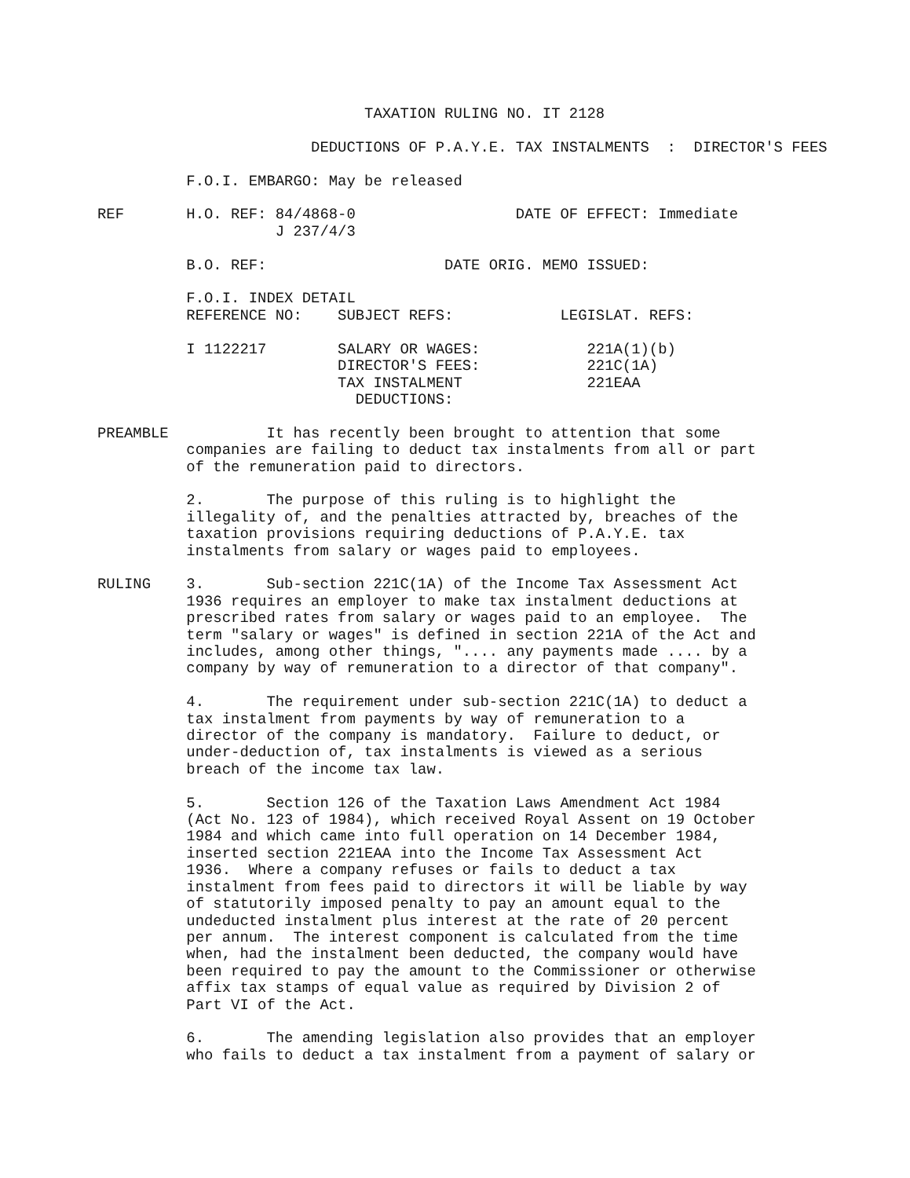TAXATION RULING NO. IT 2128

                        DEDUCTIONS OF P.A.Y.E. TAX INSTALMENTS  :  DIRECTOR'S FEES

          F.O.I. EMBARGO: May be released

REF       H.O. REF: 84/4868-0                  DATE OF EFFECT: Immediate
                    J 237/4/3

          B.O. REF:                    DATE ORIG. MEMO ISSUED:

          F.O.I. INDEX DETAIL
          REFERENCE NO:    SUBJECT REFS:            LEGISLAT. REFS:

          I 1122217        SALARY OR WAGES:            221A(1)(b)
                           DIRECTOR'S FEES:            221C(1A)
                           TAX INSTALMENT              221EAA
                             DEDUCTIONS:

PREAMBLE           It has recently been brought to attention that some
          companies are failing to deduct tax instalments from all or part
          of the remuneration paid to directors.

          2.       The purpose of this ruling is to highlight the
          illegality of, and the penalties attracted by, breaches of the
          taxation provisions requiring deductions of P.A.Y.E. tax
          instalments from salary or wages paid to employees.

RULING    3.       Sub-section 221C(1A) of the Income Tax Assessment Act
          1936 requires an employer to make tax instalment deductions at
          prescribed rates from salary or wages paid to an employee.  The
          term "salary or wages" is defined in section 221A of the Act and
          includes, among other things, ".... any payments made .... by a
          company by way of remuneration to a director of that company".

          4.       The requirement under sub-section 221C(1A) to deduct a
          tax instalment from payments by way of remuneration to a
          director of the company is mandatory.  Failure to deduct, or
          under-deduction of, tax instalments is viewed as a serious
          breach of the income tax law.

          5.       Section 126 of the Taxation Laws Amendment Act 1984
          (Act No. 123 of 1984), which received Royal Assent on 19 October
          1984 and which came into full operation on 14 December 1984,
          inserted section 221EAA into the Income Tax Assessment Act
          1936.  Where a company refuses or fails to deduct a tax
          instalment from fees paid to directors it will be liable by way
          of statutorily imposed penalty to pay an amount equal to the
          undeducted instalment plus interest at the rate of 20 percent
          per annum.  The interest component is calculated from the time
          when, had the instalment been deducted, the company would have
          been required to pay the amount to the Commissioner or otherwise
          affix tax stamps of equal value as required by Division 2 of
          Part VI of the Act.

          6.       The amending legislation also provides that an employer
          who fails to deduct a tax instalment from a payment of salary or